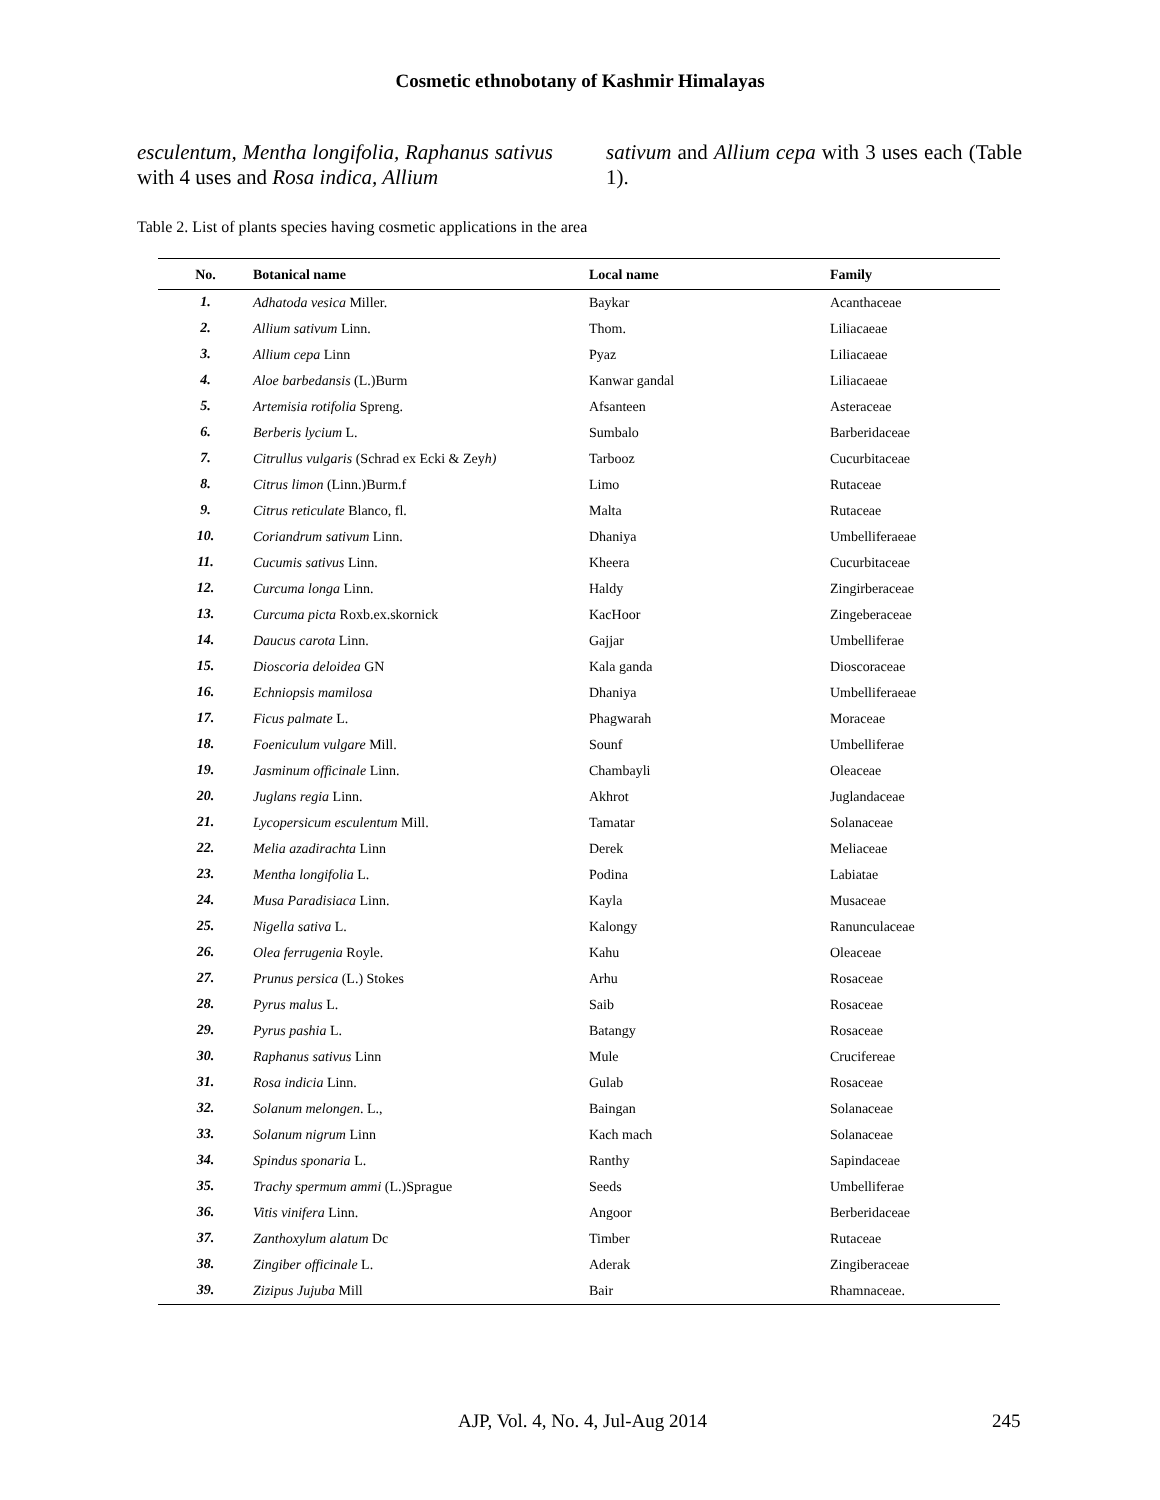Cosmetic ethnobotany of Kashmir Himalayas
esculentum, Mentha longifolia, Raphanus sativus with 4 uses and Rosa indica, Allium
sativum and Allium cepa with 3 uses each (Table 1).
Table 2. List of plants species having cosmetic applications in the area
| No. | Botanical name | Local name | Family |
| --- | --- | --- | --- |
| 1. | Adhatoda vesica Miller. | Baykar | Acanthaceae |
| 2. | Allium sativum Linn. | Thom. | Liliacaeae |
| 3. | Allium cepa Linn | Pyaz | Liliacaeae |
| 4. | Aloe barbedansis (L.)Burm | Kanwar gandal | Liliacaeae |
| 5. | Artemisia rotifolia Spreng. | Afsanteen | Asteraceae |
| 6. | Berberis lycium L. | Sumbalo | Barberidaceae |
| 7. | Citrullus vulgaris (Schrad ex Ecki & Zey h) | Tarbooz | Cucurbitaceae |
| 8. | Citrus limon (Linn.)Burm.f | Limo | Rutaceae |
| 9. | Citrus reticulate Blanco, fl. | Malta | Rutaceae |
| 10. | Coriandrum sativum Linn. | Dhaniya | Umbelliferaeae |
| 11. | Cucumis sativus Linn. | Kheera | Cucurbitaceae |
| 12. | Curcuma longa Linn. | Haldy | Zingirberaceae |
| 13. | Curcuma picta Roxb.ex.skornick | KacHoor | Zingeberaceae |
| 14. | Daucus carota Linn. | Gajjar | Umbelliferae |
| 15. | Dioscoria deloidea GN | Kala ganda | Dioscoraceae |
| 16. | Echniopsis mamilosa | Dhaniya | Umbelliferaeae |
| 17. | Ficus palmate L. | Phagwarah | Moraceae |
| 18. | Foeniculum vulgare Mill. | Sounf | Umbelliferae |
| 19. | Jasminum officinale Linn. | Chambayli | Oleaceae |
| 20. | Juglans regia Linn. | Akhrot | Juglandaceae |
| 21. | Lycopersicum esculentum Mill. | Tamatar | Solanaceae |
| 22. | Melia azadirachta Linn | Derek | Meliaceae |
| 23. | Mentha longifolia L. | Podina | Labiatae |
| 24. | Musa Paradisiaca Linn. | Kayla | Musaceae |
| 25. | Nigella sativa L. | Kalongy | Ranunculaceae |
| 26. | Olea ferrugenia Royle. | Kahu | Oleaceae |
| 27. | Prunus persica (L.) Stokes | Arhu | Rosaceae |
| 28. | Pyrus malus L. | Saib | Rosaceae |
| 29. | Pyrus pashia L. | Batangy | Rosaceae |
| 30. | Raphanus sativus Linn | Mule | Crucifereae |
| 31. | Rosa indicia Linn. | Gulab | Rosaceae |
| 32. | Solanum melongen . L., | Baingan | Solanaceae |
| 33. | Solanum nigrum Linn | Kach mach | Solanaceae |
| 34. | Spindus sponaria L. | Ranthy | Sapindaceae |
| 35. | Trachy spermum ammi (L.)Sprague | Seeds | Umbelliferae |
| 36. | Vitis vinifera Linn. | Angoor | Berberidaceae |
| 37. | Zanthoxylum alatum Dc | Timber | Rutaceae |
| 38. | Zingiber officinale L. | Aderak | Zingiberaceae |
| 39. | Zizipus Jujuba Mill | Bair | Rhamnaceae. |
AJP, Vol. 4, No. 4, Jul-Aug 2014 245